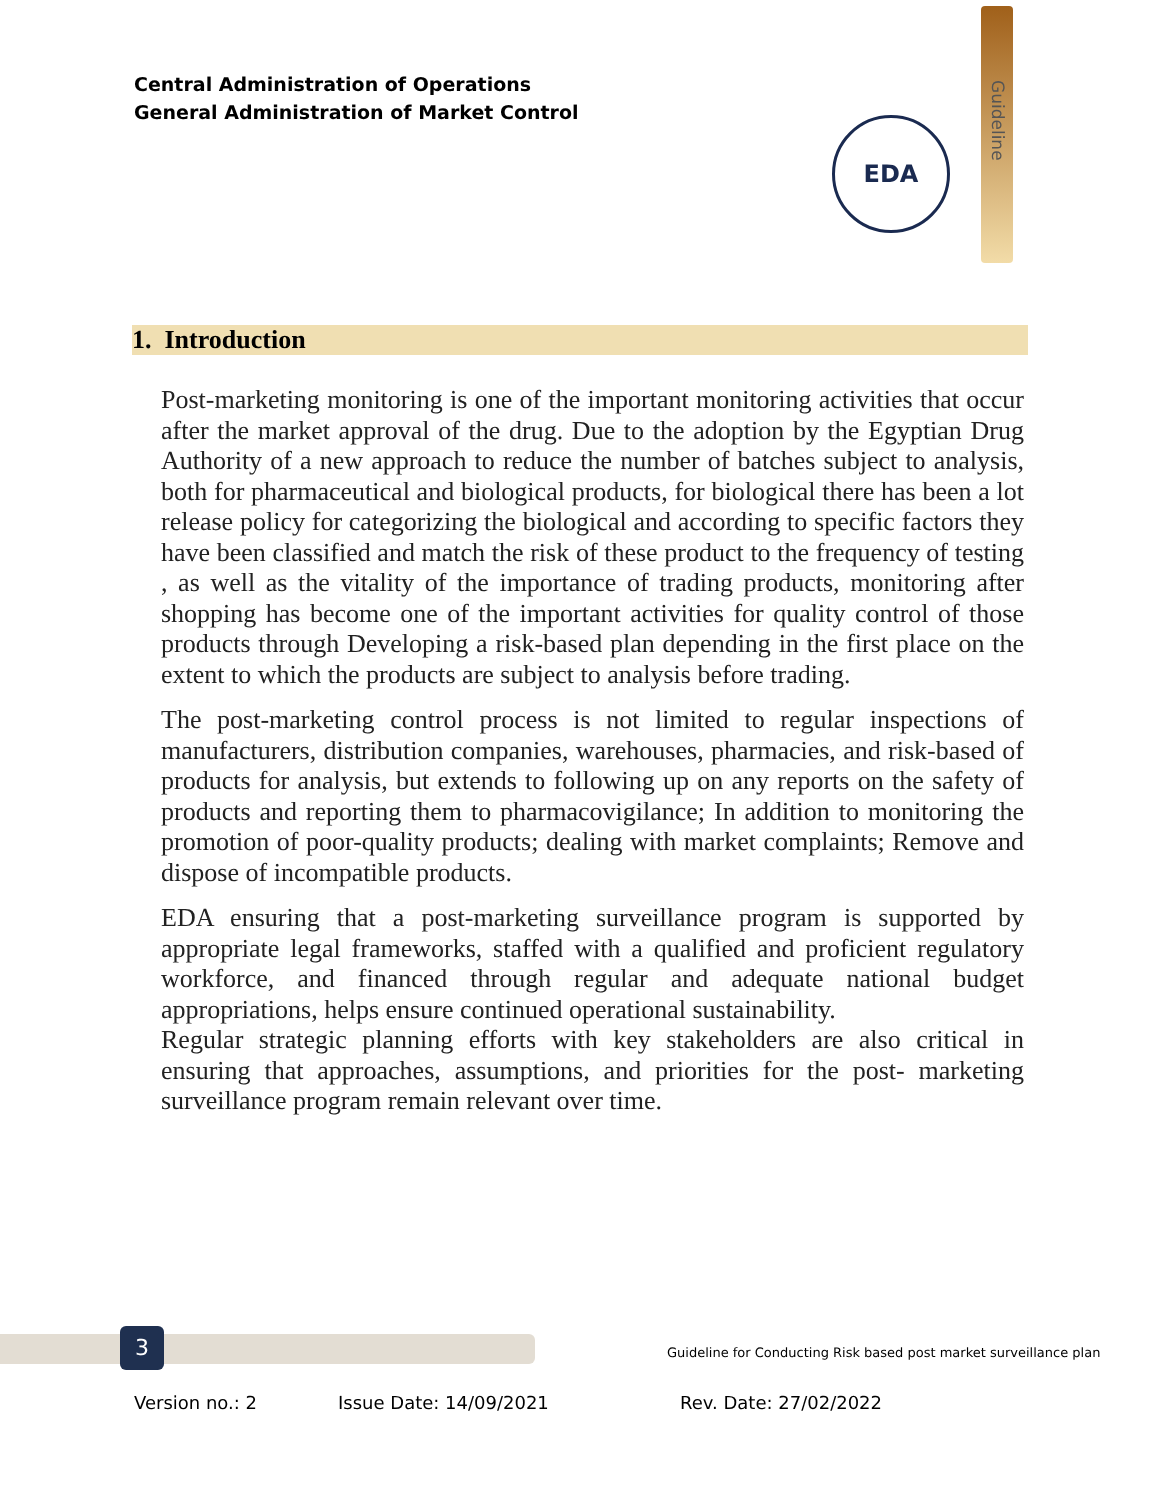Central Administration of Operations
General Administration of Market Control
Guideline
EDA
1. Introduction
Post-marketing monitoring is one of the important monitoring activities that occur after the market approval of the drug. Due to the adoption by the Egyptian Drug Authority of a new approach to reduce the number of batches subject to analysis, both for pharmaceutical and biological products, for biological there has been a lot release policy for categorizing the biological and according to specific factors they have been classified and match the risk of these product to the frequency of testing , as well as the vitality of the importance of trading products, monitoring after shopping has become one of the important activities for quality control of those products through Developing a risk-based plan depending in the first place on the extent to which the products are subject to analysis before trading.
The post-marketing control process is not limited to regular inspections of manufacturers, distribution companies, warehouses, pharmacies, and risk-based of products for analysis, but extends to following up on any reports on the safety of products and reporting them to pharmacovigilance; In addition to monitoring the promotion of poor-quality products; dealing with market complaints; Remove and dispose of incompatible products.
EDA ensuring that a post-marketing surveillance program is supported by appropriate legal frameworks, staffed with a qualified and proficient regulatory workforce, and financed through regular and adequate national budget appropriations, helps ensure continued operational sustainability.
Regular strategic planning efforts with key stakeholders are also critical in ensuring that approaches, assumptions, and priorities for the post- marketing surveillance program remain relevant over time.
3
Guideline for Conducting Risk based post market surveillance plan
Version no.: 2 Issue Date: 14/09/2021 Rev. Date: 27/02/2022